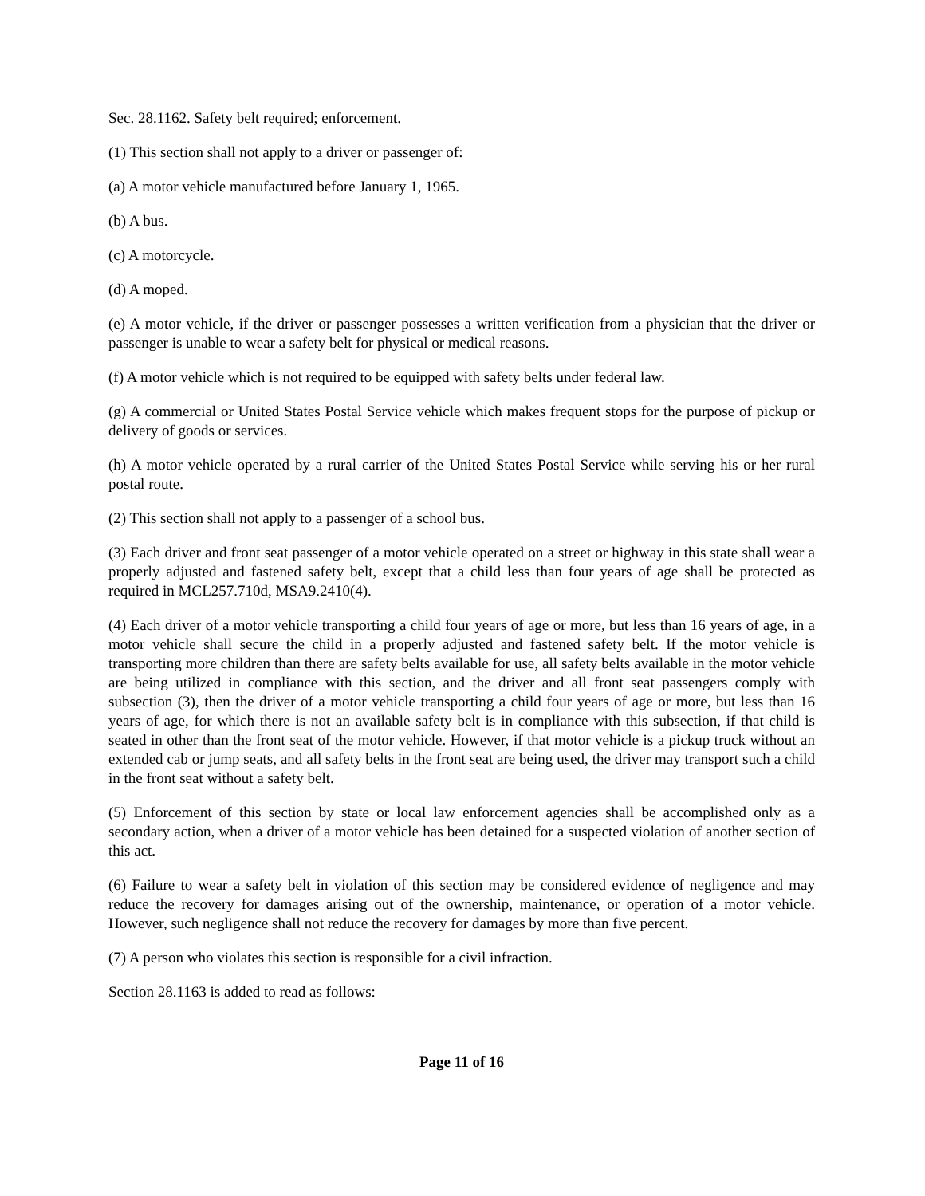Sec. 28.1162. Safety belt required; enforcement.
(1) This section shall not apply to a driver or passenger of:
(a) A motor vehicle manufactured before January 1, 1965.
(b) A bus.
(c) A motorcycle.
(d) A moped.
(e) A motor vehicle, if the driver or passenger possesses a written verification from a physician that the driver or passenger is unable to wear a safety belt for physical or medical reasons.
(f) A motor vehicle which is not required to be equipped with safety belts under federal law.
(g) A commercial or United States Postal Service vehicle which makes frequent stops for the purpose of pickup or delivery of goods or services.
(h) A motor vehicle operated by a rural carrier of the United States Postal Service while serving his or her rural postal route.
(2) This section shall not apply to a passenger of a school bus.
(3) Each driver and front seat passenger of a motor vehicle operated on a street or highway in this state shall wear a properly adjusted and fastened safety belt, except that a child less than four years of age shall be protected as required in MCL257.710d, MSA9.2410(4).
(4) Each driver of a motor vehicle transporting a child four years of age or more, but less than 16 years of age, in a motor vehicle shall secure the child in a properly adjusted and fastened safety belt. If the motor vehicle is transporting more children than there are safety belts available for use, all safety belts available in the motor vehicle are being utilized in compliance with this section, and the driver and all front seat passengers comply with subsection (3), then the driver of a motor vehicle transporting a child four years of age or more, but less than 16 years of age, for which there is not an available safety belt is in compliance with this subsection, if that child is seated in other than the front seat of the motor vehicle. However, if that motor vehicle is a pickup truck without an extended cab or jump seats, and all safety belts in the front seat are being used, the driver may transport such a child in the front seat without a safety belt.
(5) Enforcement of this section by state or local law enforcement agencies shall be accomplished only as a secondary action, when a driver of a motor vehicle has been detained for a suspected violation of another section of this act.
(6) Failure to wear a safety belt in violation of this section may be considered evidence of negligence and may reduce the recovery for damages arising out of the ownership, maintenance, or operation of a motor vehicle. However, such negligence shall not reduce the recovery for damages by more than five percent.
(7) A person who violates this section is responsible for a civil infraction.
Section 28.1163 is added to read as follows:
Page 11 of 16